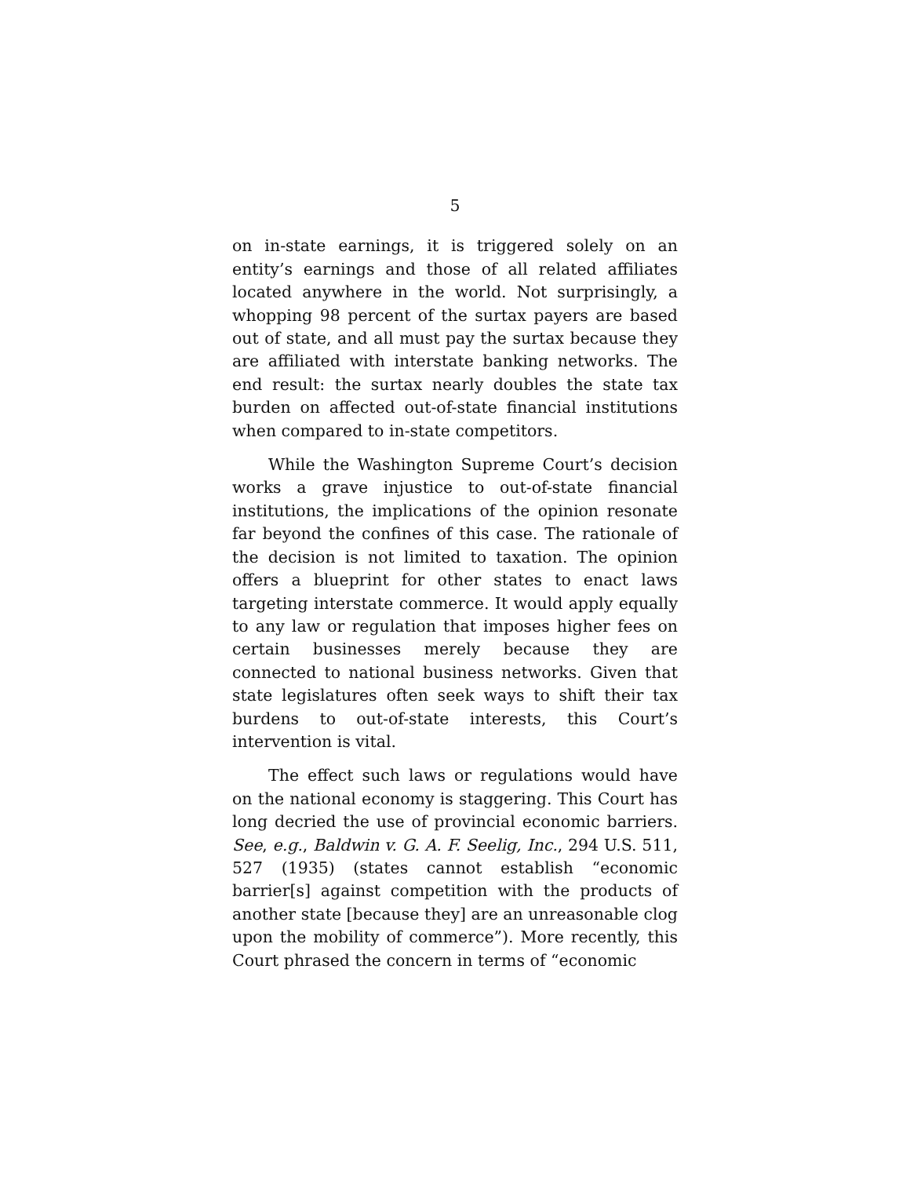5
on in-state earnings, it is triggered solely on an entity’s earnings and those of all related affiliates located anywhere in the world. Not surprisingly, a whopping 98 percent of the surtax payers are based out of state, and all must pay the surtax because they are affiliated with interstate banking networks. The end result: the surtax nearly doubles the state tax burden on affected out-of-state financial institutions when compared to in-state competitors.
While the Washington Supreme Court’s decision works a grave injustice to out-of-state financial institutions, the implications of the opinion resonate far beyond the confines of this case. The rationale of the decision is not limited to taxation. The opinion offers a blueprint for other states to enact laws targeting interstate commerce. It would apply equally to any law or regulation that imposes higher fees on certain businesses merely because they are connected to national business networks. Given that state legislatures often seek ways to shift their tax burdens to out-of-state interests, this Court’s intervention is vital.
The effect such laws or regulations would have on the national economy is staggering. This Court has long decried the use of provincial economic barriers. See, e.g., Baldwin v. G. A. F. Seelig, Inc., 294 U.S. 511, 527 (1935) (states cannot establish “economic barrier[s] against competition with the products of another state [because they] are an unreasonable clog upon the mobility of commerce”). More recently, this Court phrased the concern in terms of “economic